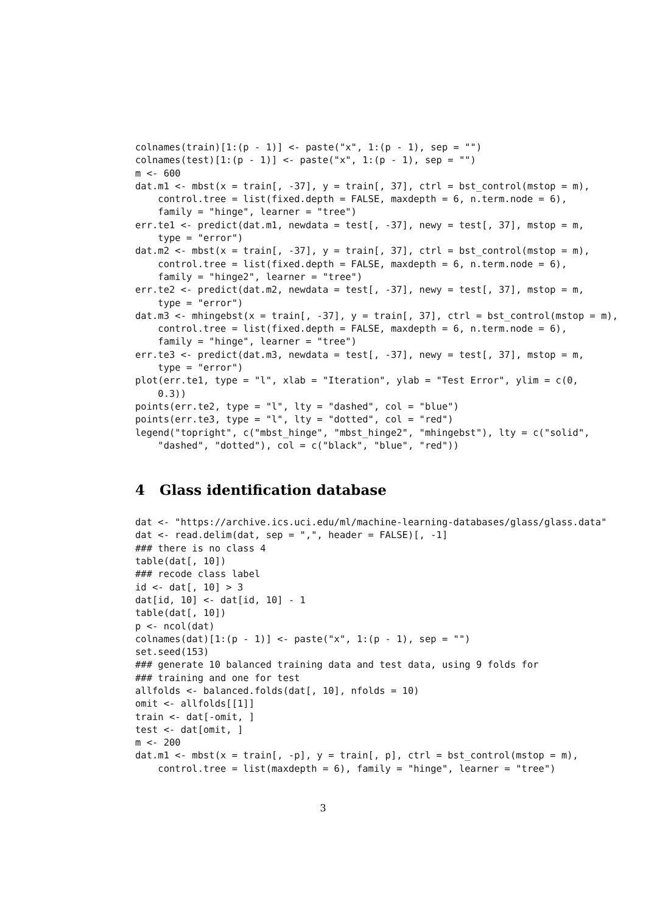colnames(train)[1:(p - 1)] <- paste("x", 1:(p - 1), sep = "")
colnames(test)[1:(p - 1)] <- paste("x", 1:(p - 1), sep = "")
m <- 600
dat.m1 <- mbst(x = train[, -37], y = train[, 37], ctrl = bst_control(mstop = m),
    control.tree = list(fixed.depth = FALSE, maxdepth = 6, n.term.node = 6),
    family = "hinge", learner = "tree")
err.te1 <- predict(dat.m1, newdata = test[, -37], newy = test[, 37], mstop = m,
    type = "error")
dat.m2 <- mbst(x = train[, -37], y = train[, 37], ctrl = bst_control(mstop = m),
    control.tree = list(fixed.depth = FALSE, maxdepth = 6, n.term.node = 6),
    family = "hinge2", learner = "tree")
err.te2 <- predict(dat.m2, newdata = test[, -37], newy = test[, 37], mstop = m,
    type = "error")
dat.m3 <- mhingebst(x = train[, -37], y = train[, 37], ctrl = bst_control(mstop = m),
    control.tree = list(fixed.depth = FALSE, maxdepth = 6, n.term.node = 6),
    family = "hinge", learner = "tree")
err.te3 <- predict(dat.m3, newdata = test[, -37], newy = test[, 37], mstop = m,
    type = "error")
plot(err.te1, type = "l", xlab = "Iteration", ylab = "Test Error", ylim = c(0,
    0.3))
points(err.te2, type = "l", lty = "dashed", col = "blue")
points(err.te3, type = "l", lty = "dotted", col = "red")
legend("topright", c("mbst_hinge", "mbst_hinge2", "mhingebst"), lty = c("solid",
    "dashed", "dotted"), col = c("black", "blue", "red"))
4 Glass identification database
dat <- "https://archive.ics.uci.edu/ml/machine-learning-databases/glass/glass.data"
dat <- read.delim(dat, sep = ",", header = FALSE)[, -1]
### there is no class 4
table(dat[, 10])
### recode class label
id <- dat[, 10] > 3
dat[id, 10] <- dat[id, 10] - 1
table(dat[, 10])
p <- ncol(dat)
colnames(dat)[1:(p - 1)] <- paste("x", 1:(p - 1), sep = "")
set.seed(153)
### generate 10 balanced training data and test data, using 9 folds for
### training and one for test
allfolds <- balanced.folds(dat[, 10], nfolds = 10)
omit <- allfolds[[1]]
train <- dat[-omit, ]
test <- dat[omit, ]
m <- 200
dat.m1 <- mbst(x = train[, -p], y = train[, p], ctrl = bst_control(mstop = m),
    control.tree = list(maxdepth = 6), family = "hinge", learner = "tree")
3